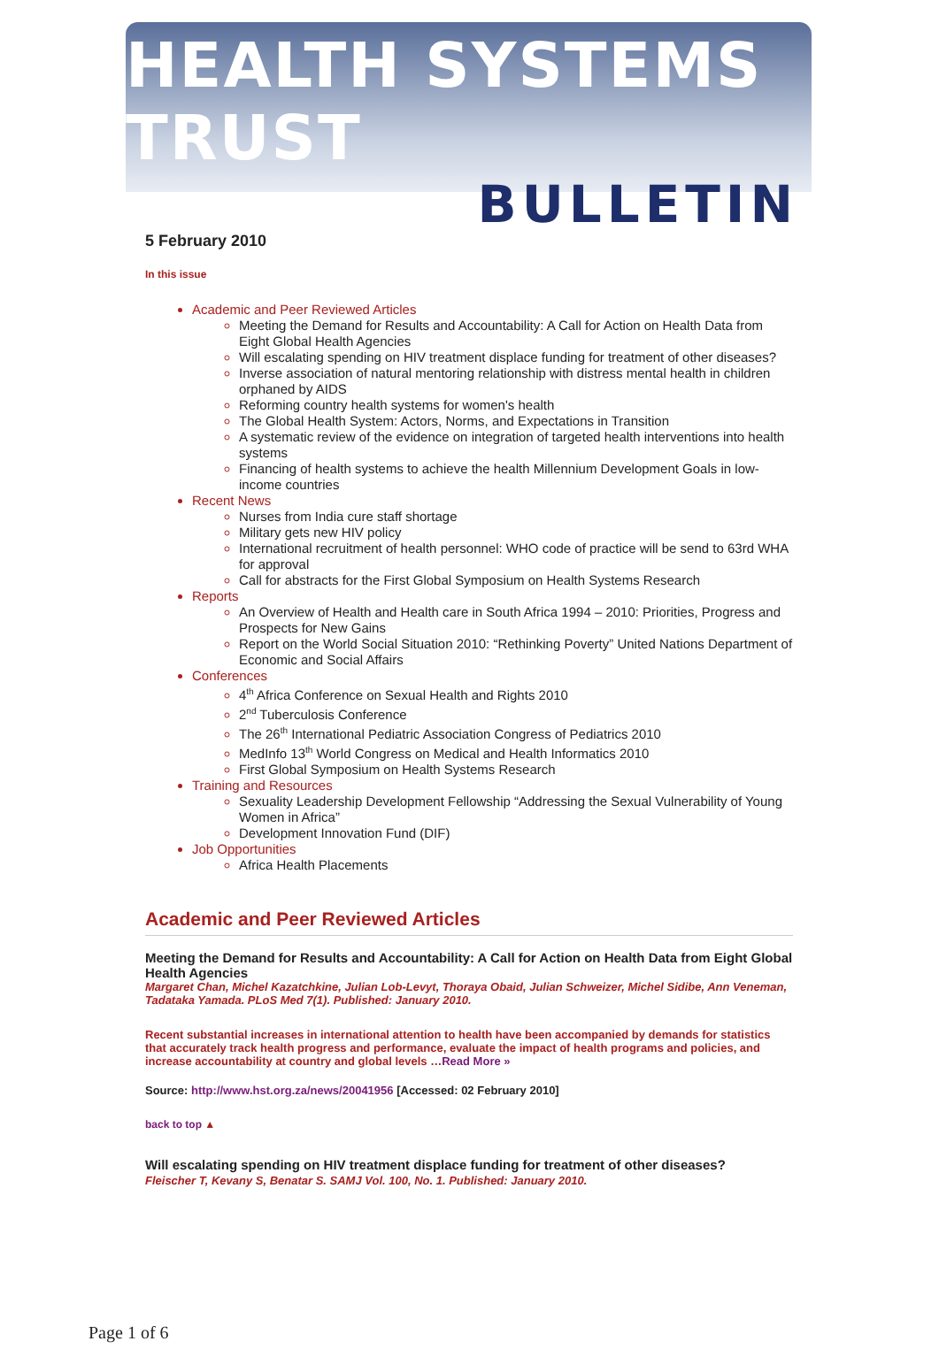HEALTH SYSTEMS TRUST
BULLETIN
5 February 2010
In this issue
Academic and Peer Reviewed Articles
Meeting the Demand for Results and Accountability: A Call for Action on Health Data from Eight Global Health Agencies
Will escalating spending on HIV treatment displace funding for treatment of other diseases?
Inverse association of natural mentoring relationship with distress mental health in children orphaned by AIDS
Reforming country health systems for women's health
The Global Health System: Actors, Norms, and Expectations in Transition
A systematic review of the evidence on integration of targeted health interventions into health systems
Financing of health systems to achieve the health Millennium Development Goals in low-income countries
Recent News
Nurses from India cure staff shortage
Military gets new HIV policy
International recruitment of health personnel: WHO code of practice will be send to 63rd WHA for approval
Call for abstracts for the First Global Symposium on Health Systems Research
Reports
An Overview of Health and Health care in South Africa 1994 – 2010: Priorities, Progress and Prospects for New Gains
Report on the World Social Situation 2010: “Rethinking Poverty” United Nations Department of Economic and Social Affairs
Conferences
4<sup>th</sup> Africa Conference on Sexual Health and Rights 2010
2<sup>nd</sup> Tuberculosis Conference
The 26<sup>th</sup> International Pediatric Association Congress of Pediatrics 2010
MedInfo 13<sup>th</sup> World Congress on Medical and Health Informatics 2010
First Global Symposium on Health Systems Research
Training and Resources
Sexuality Leadership Development Fellowship “Addressing the Sexual Vulnerability of Young Women in Africa”
Development Innovation Fund (DIF)
Job Opportunities
Africa Health Placements
Academic and Peer Reviewed Articles
Meeting the Demand for Results and Accountability: A Call for Action on Health Data from Eight Global Health Agencies
Margaret Chan, Michel Kazatchkine, Julian Lob-Levyt, Thoraya Obaid, Julian Schweizer, Michel Sidibe, Ann Veneman, Tadataka Yamada. PLoS Med 7(1). Published: January 2010.
Recent substantial increases in international attention to health have been accompanied by demands for statistics that accurately track health progress and performance, evaluate the impact of health programs and policies, and increase accountability at country and global levels …Read More »
Source: http://www.hst.org.za/news/20041956 [Accessed: 02 February 2010]
back to top ▲
Will escalating spending on HIV treatment displace funding for treatment of other diseases?
Fleischer T, Kevany S, Benatar S. SAMJ Vol. 100, No. 1. Published: January 2010.
Page 1 of 6